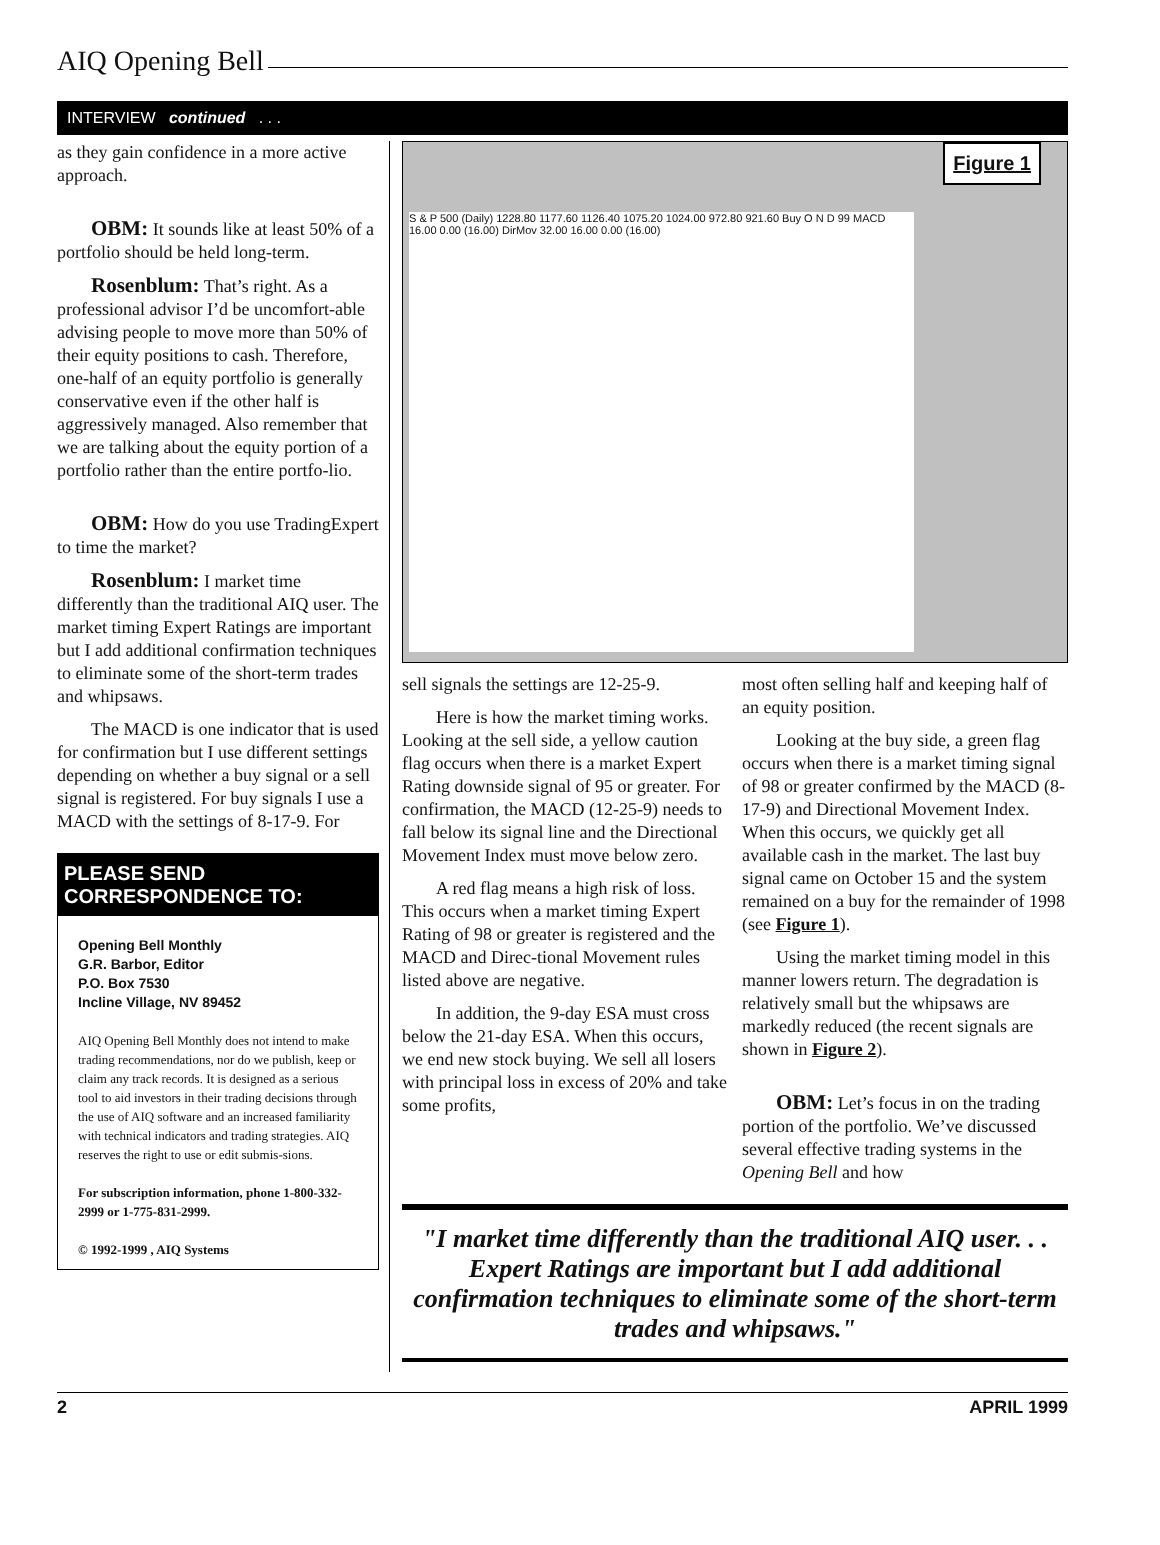AIQ Opening Bell
INTERVIEW continued . . .
as they gain confidence in a more active approach.
OBM: It sounds like at least 50% of a portfolio should be held long-term.
Rosenblum: That’s right. As a professional advisor I’d be uncomfort-able advising people to move more than 50% of their equity positions to cash. Therefore, one-half of an equity portfolio is generally conservative even if the other half is aggressively managed. Also remember that we are talking about the equity portion of a portfolio rather than the entire portfo-lio.
OBM: How do you use TradingExpert to time the market?
Rosenblum: I market time differently than the traditional AIQ user. The market timing Expert Ratings are important but I add additional confirmation techniques to eliminate some of the short-term trades and whipsaws.
The MACD is one indicator that is used for confirmation but I use different settings depending on whether a buy signal or a sell signal is registered. For buy signals I use a MACD with the settings of 8-17-9. For
PLEASE SEND CORRESPONDENCE TO:
Opening Bell Monthly
G.R. Barbor, Editor
P.O. Box 7530
Incline Village, NV 89452
AIQ Opening Bell Monthly does not intend to make trading recommendations, nor do we publish, keep or claim any track records. It is designed as a serious tool to aid investors in their trading decisions through the use of AIQ software and an increased familiarity with technical indicators and trading strategies. AIQ reserves the right to use or edit submis-sions.
For subscription information, phone 1-800-332-2999 or 1-775-831-2999.
© 1992-1999 , AIQ Systems
Figure 1
S & P 500 (Daily) 1228.80 1177.60 1126.40 1075.20 1024.00 972.80 921.60 Buy O N D 99 MACD 16.00 0.00 (16.00) DirMov 32.00 16.00 0.00 (16.00)
sell signals the settings are 12-25-9.
Here is how the market timing works. Looking at the sell side, a yellow caution flag occurs when there is a market Expert Rating downside signal of 95 or greater. For confirmation, the MACD (12-25-9) needs to fall below its signal line and the Directional Movement Index must move below zero.
A red flag means a high risk of loss. This occurs when a market timing Expert Rating of 98 or greater is registered and the MACD and Direc-tional Movement rules listed above are negative.
In addition, the 9-day ESA must cross below the 21-day ESA. When this occurs, we end new stock buying. We sell all losers with principal loss in excess of 20% and take some profits,
most often selling half and keeping half of an equity position.
Looking at the buy side, a green flag occurs when there is a market timing signal of 98 or greater confirmed by the MACD (8-17-9) and Directional Movement Index. When this occurs, we quickly get all available cash in the market. The last buy signal came on October 15 and the system remained on a buy for the remainder of 1998 (see Figure 1).
Using the market timing model in this manner lowers return. The degradation is relatively small but the whipsaws are markedly reduced (the recent signals are shown in Figure 2).
OBM: Let’s focus in on the trading portion of the portfolio. We’ve discussed several effective trading systems in the Opening Bell and how
"I market time differently than the traditional AIQ user. . . Expert Ratings are important but I add additional confirmation techniques to eliminate some of the short-term trades and whipsaws."
2 APRIL 1999